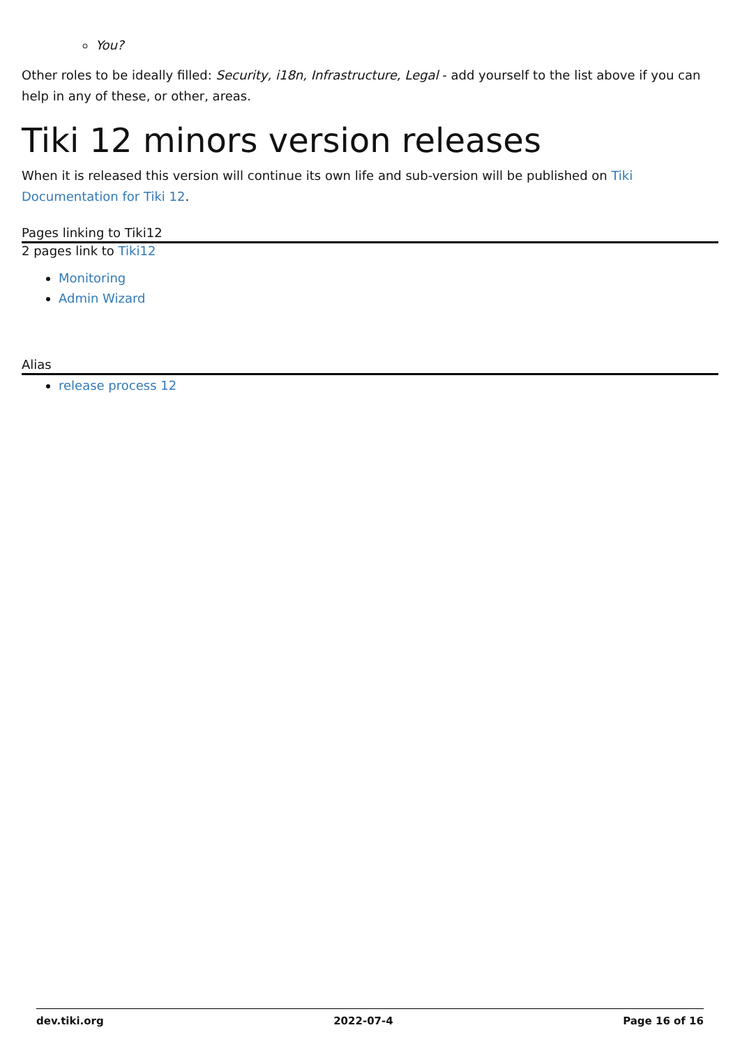You?
Other roles to be ideally filled: Security, i18n, Infrastructure, Legal - add yourself to the list above if you can help in any of these, or other, areas.
Tiki 12 minors version releases
When it is released this version will continue its own life and sub-version will be published on Tiki
Documentation for Tiki 12.
Pages linking to Tiki12
2 pages link to Tiki12
Monitoring
Admin Wizard
Alias
release process 12
dev.tiki.org 2022-07-4 Page 16 of 16